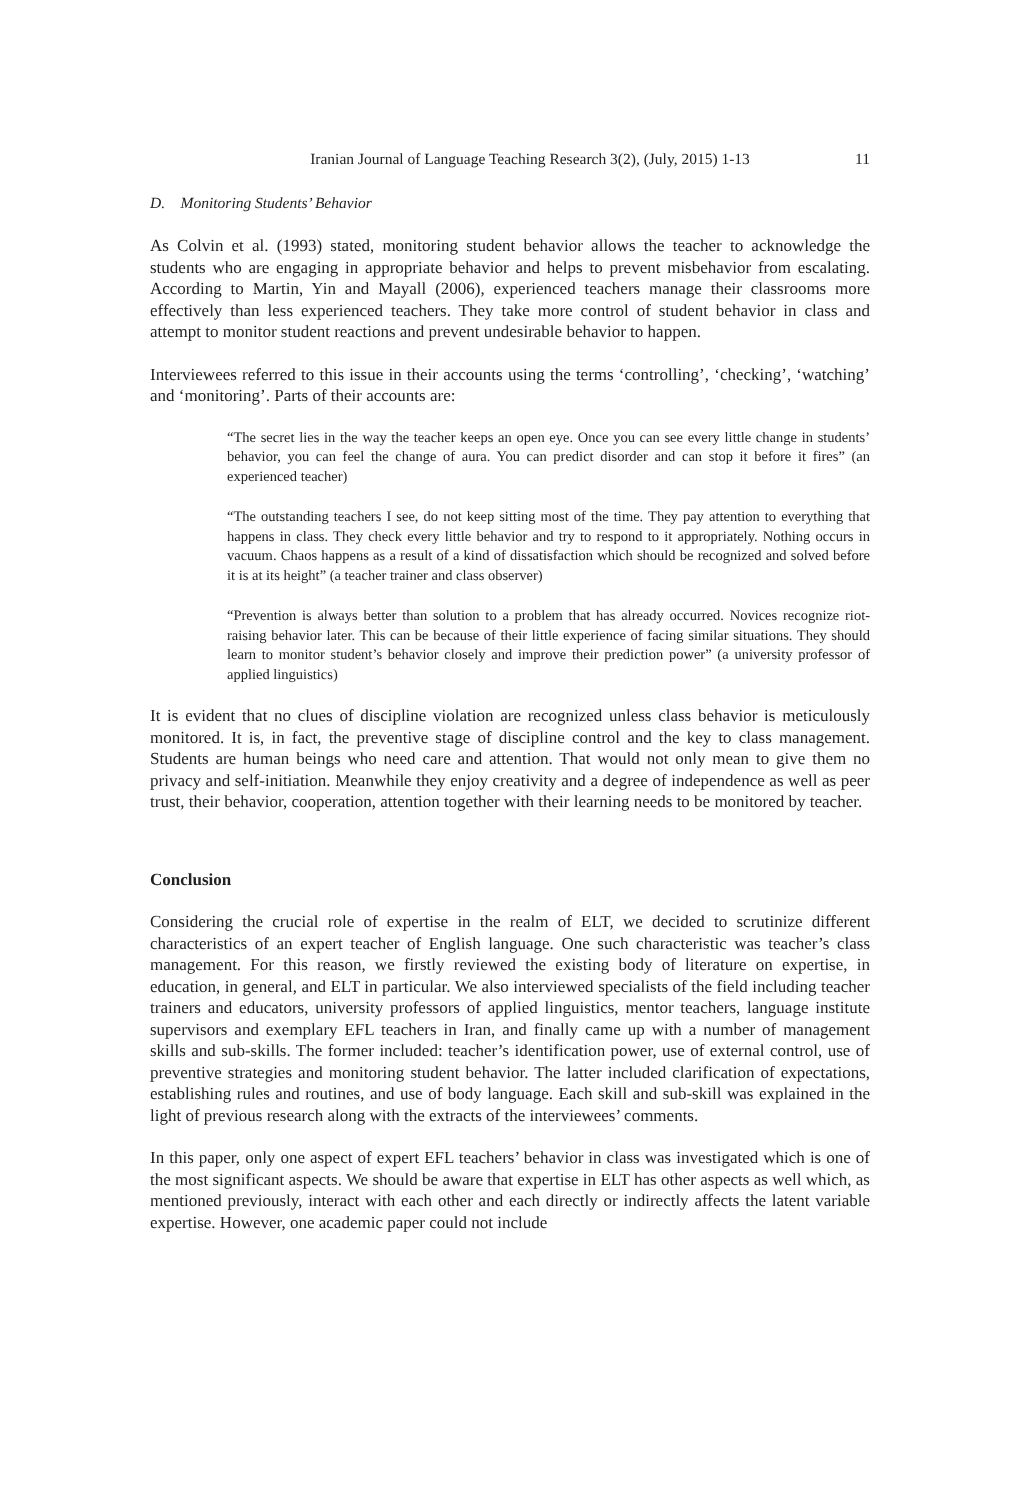Iranian Journal of Language Teaching Research 3(2), (July, 2015) 1-13 11
D. Monitoring Students’ Behavior
As Colvin et al. (1993) stated, monitoring student behavior allows the teacher to acknowledge the students who are engaging in appropriate behavior and helps to prevent misbehavior from escalating. According to Martin, Yin and Mayall (2006), experienced teachers manage their classrooms more effectively than less experienced teachers. They take more control of student behavior in class and attempt to monitor student reactions and prevent undesirable behavior to happen.
Interviewees referred to this issue in their accounts using the terms ‘controlling’, ‘checking’, ‘watching’ and ‘monitoring’. Parts of their accounts are:
“The secret lies in the way the teacher keeps an open eye. Once you can see every little change in students’ behavior, you can feel the change of aura. You can predict disorder and can stop it before it fires” (an experienced teacher)
“The outstanding teachers I see, do not keep sitting most of the time. They pay attention to everything that happens in class. They check every little behavior and try to respond to it appropriately. Nothing occurs in vacuum. Chaos happens as a result of a kind of dissatisfaction which should be recognized and solved before it is at its height” (a teacher trainer and class observer)
“Prevention is always better than solution to a problem that has already occurred. Novices recognize riot-raising behavior later. This can be because of their little experience of facing similar situations. They should learn to monitor student’s behavior closely and improve their prediction power” (a university professor of applied linguistics)
It is evident that no clues of discipline violation are recognized unless class behavior is meticulously monitored. It is, in fact, the preventive stage of discipline control and the key to class management. Students are human beings who need care and attention. That would not only mean to give them no privacy and self-initiation. Meanwhile they enjoy creativity and a degree of independence as well as peer trust, their behavior, cooperation, attention together with their learning needs to be monitored by teacher.
Conclusion
Considering the crucial role of expertise in the realm of ELT, we decided to scrutinize different characteristics of an expert teacher of English language. One such characteristic was teacher’s class management. For this reason, we firstly reviewed the existing body of literature on expertise, in education, in general, and ELT in particular. We also interviewed specialists of the field including teacher trainers and educators, university professors of applied linguistics, mentor teachers, language institute supervisors and exemplary EFL teachers in Iran, and finally came up with a number of management skills and sub-skills. The former included: teacher’s identification power, use of external control, use of preventive strategies and monitoring student behavior. The latter included clarification of expectations, establishing rules and routines, and use of body language. Each skill and sub-skill was explained in the light of previous research along with the extracts of the interviewees’ comments.
In this paper, only one aspect of expert EFL teachers’ behavior in class was investigated which is one of the most significant aspects. We should be aware that expertise in ELT has other aspects as well which, as mentioned previously, interact with each other and each directly or indirectly affects the latent variable expertise. However, one academic paper could not include